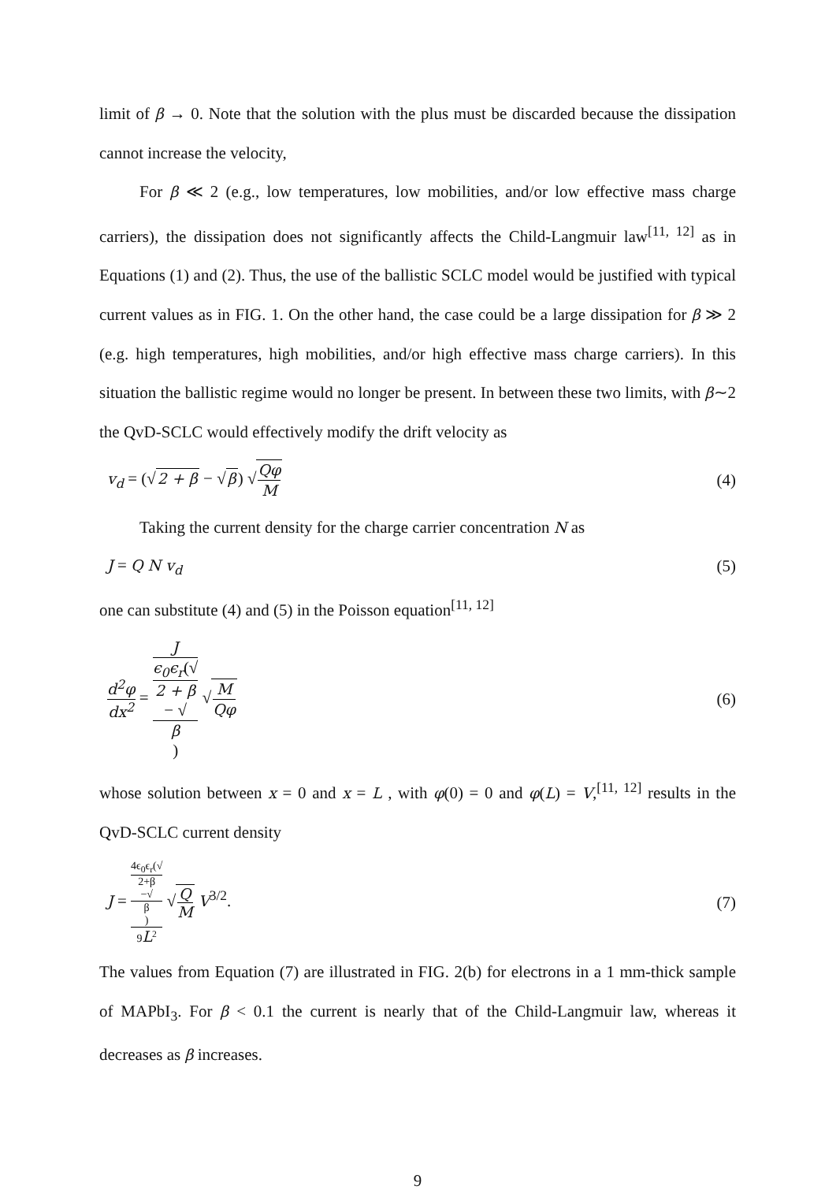limit of β → 0. Note that the solution with the plus must be discarded because the dissipation cannot increase the velocity,
For β ≪ 2 (e.g., low temperatures, low mobilities, and/or low effective mass charge carriers), the dissipation does not significantly affects the Child-Langmuir law<sup>[11, 12]</sup> as in Equations (1) and (2). Thus, the use of the ballistic SCLC model would be justified with typical current values as in FIG. 1. On the other hand, the case could be a large dissipation for β ≫ 2 (e.g. high temperatures, high mobilities, and/or high effective mass charge carriers). In this situation the ballistic regime would no longer be present. In between these two limits, with β∼2 the QvD-SCLC would effectively modify the drift velocity as
v<sub>d</sub> = (√2 + β − √β) √Qφ M (4)
Taking the current density for the charge carrier concentration N as
J = Q N v<sub>d</sub> (5)
one can substitute (4) and (5) in the Poisson equation<sup>[11, 12]</sup>
d<sup>2</sup>φ dx<sup>2</sup> = J ϵ<sub>0</sub>ϵ<sub>r</sub>(√
2 + β
− √
β) √M Qφ
(6)
whose solution between x = 0 and x = L , with φ(0) = 0 and φ(L) = V,<sup>[11, 12]</sup> results in the QvD-SCLC current density
J = 4ϵ<sub>0</sub>ϵ<sub>r</sub>(√
2+β
−√
β) 9L<sup>2</sup> √Q M V<sup>3/2</sup>.
(7)
The values from Equation (7) are illustrated in FIG. 2(b) for electrons in a 1 mm-thick sample of MAPbI<sub>3</sub>. For β < 0.1 the current is nearly that of the Child-Langmuir law, whereas it decreases as β increases.
9